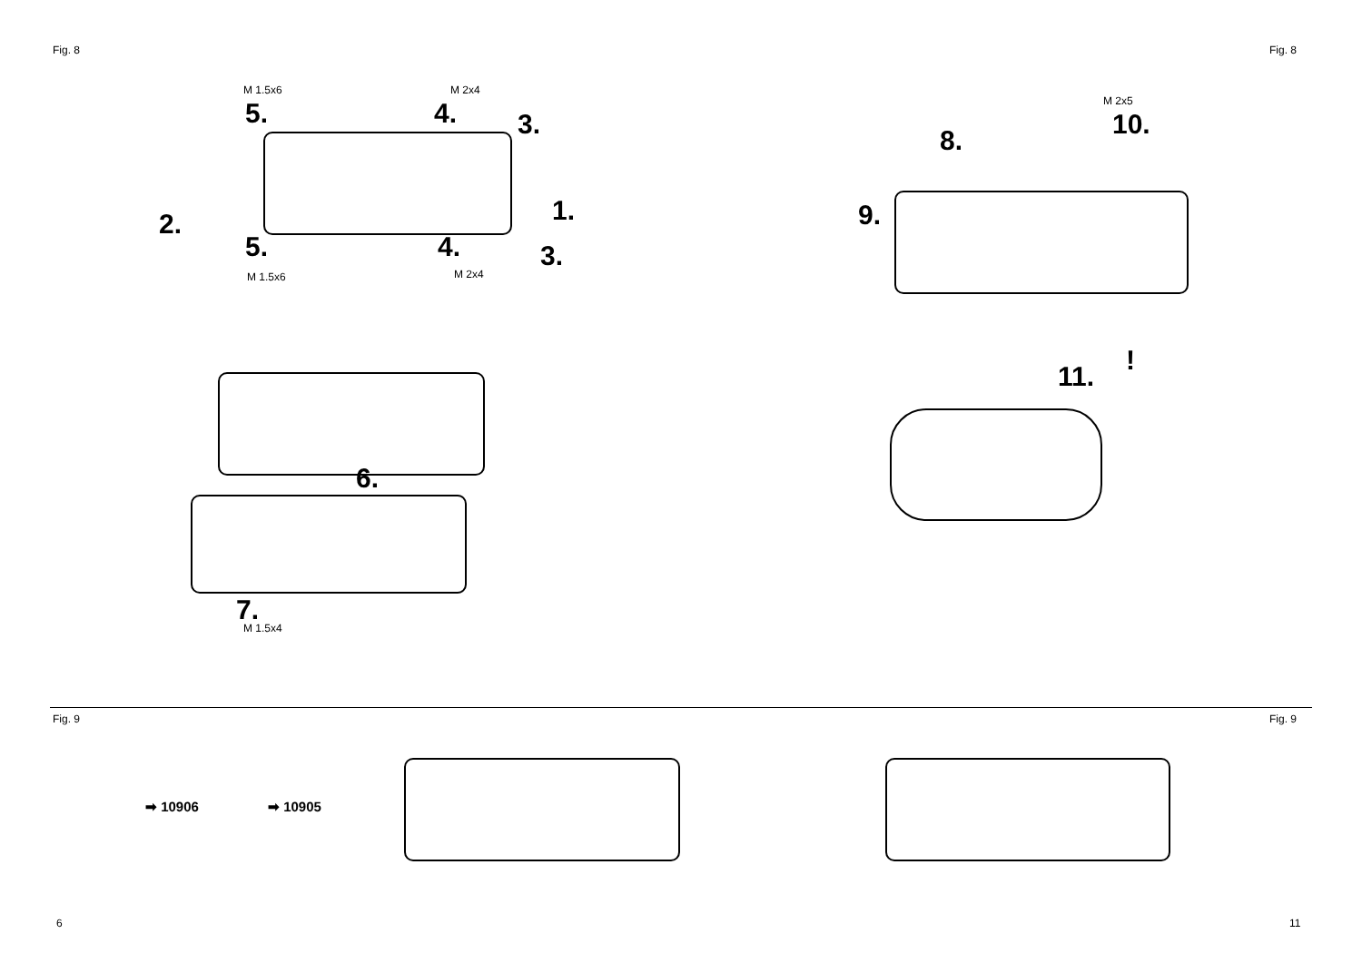Fig. 8 Fig. 8
M 1.5x6
5.
M 2x4
4. 3.
2. 1.
5. 4. 3.
M 1.5x6 M 2x4
6.
7.
M 1.5x4
M 2x5
10.
8.
9.
11.
!
Fig. 9 Fig. 9
➡ 10906 ➡ 10905
6 11